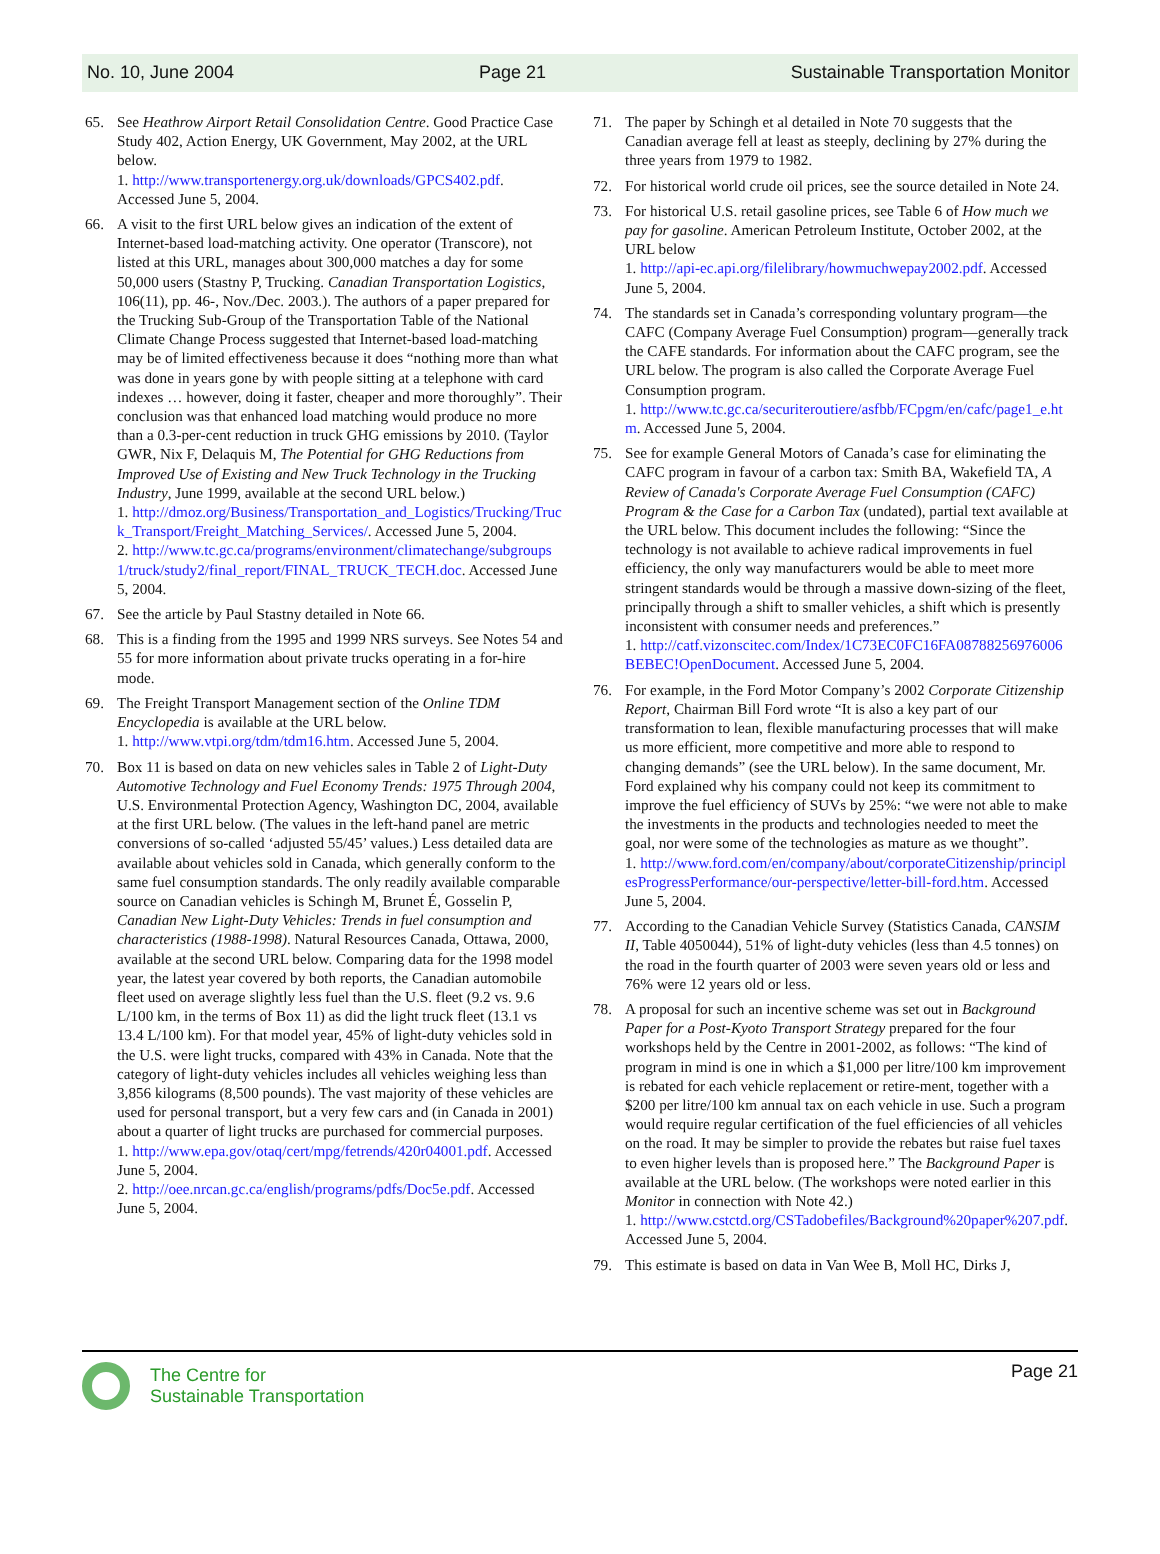No. 10, June 2004 Page 21 Sustainable Transportation Monitor
65. See Heathrow Airport Retail Consolidation Centre. Good Practice Case Study 402, Action Energy, UK Government, May 2002, at the URL below.
1. http://www.transportenergy.org.uk/downloads/GPCS402.pdf. Accessed June 5, 2004.
66. A visit to the first URL below gives an indication of the extent of Internet-based load-matching activity. One operator (Transcore), not listed at this URL, manages about 300,000 matches a day for some 50,000 users (Stastny P, Trucking. Canadian Transportation Logistics, 106(11), pp. 46-, Nov./Dec. 2003.). The authors of a paper prepared for the Trucking Sub-Group of the Transportation Table of the National Climate Change Process suggested that Internet-based load-matching may be of limited effectiveness because it does “nothing more than what was done in years gone by with people sitting at a telephone with card indexes … however, doing it faster, cheaper and more thoroughly”. Their conclusion was that enhanced load matching would produce no more than a 0.3-per-cent reduction in truck GHG emissions by 2010. (Taylor GWR, Nix F, Delaquis M, The Potential for GHG Reductions from Improved Use of Existing and New Truck Technology in the Trucking Industry, June 1999, available at the second URL below.)
1. http://dmoz.org/Business/Transportation_and_Logistics/Trucking/Truck_Transport/Freight_Matching_Services/. Accessed June 5, 2004.
2. http://www.tc.gc.ca/programs/environment/climatechange/subgroups1/truck/study2/final_report/FINAL_TRUCK_TECH.doc. Accessed June 5, 2004.
67. See the article by Paul Stastny detailed in Note 66.
68. This is a finding from the 1995 and 1999 NRS surveys. See Notes 54 and 55 for more information about private trucks operating in a for-hire mode.
69. The Freight Transport Management section of the Online TDM Encyclopedia is available at the URL below.
1. http://www.vtpi.org/tdm/tdm16.htm. Accessed June 5, 2004.
70. Box 11 is based on data on new vehicles sales in Table 2 of Light-Duty Automotive Technology and Fuel Economy Trends: 1975 Through 2004, U.S. Environmental Protection Agency, Washington DC, 2004, available at the first URL below. (The values in the left-hand panel are metric conversions of so-called ‘adjusted 55/45’ values.) Less detailed data are available about vehicles sold in Canada, which generally conform to the same fuel consumption standards. The only readily available comparable source on Canadian vehicles is Schingh M, Brunet É, Gosselin P, Canadian New Light-Duty Vehicles: Trends in fuel consumption and characteristics (1988-1998). Natural Resources Canada, Ottawa, 2000, available at the second URL below. Comparing data for the 1998 model year, the latest year covered by both reports, the Canadian automobile fleet used on average slightly less fuel than the U.S. fleet (9.2 vs. 9.6 L/100 km, in the terms of Box 11) as did the light truck fleet (13.1 vs 13.4 L/100 km). For that model year, 45% of light-duty vehicles sold in the U.S. were light trucks, compared with 43% in Canada. Note that the category of light-duty vehicles includes all vehicles weighing less than 3,856 kilograms (8,500 pounds). The vast majority of these vehicles are used for personal transport, but a very few cars and (in Canada in 2001) about a quarter of light trucks are purchased for commercial purposes.
1. http://www.epa.gov/otaq/cert/mpg/fetrends/420r04001.pdf. Accessed June 5, 2004.
2. http://oee.nrcan.gc.ca/english/programs/pdfs/Doc5e.pdf. Accessed June 5, 2004.
71. The paper by Schingh et al detailed in Note 70 suggests that the Canadian average fell at least as steeply, declining by 27% during the three years from 1979 to 1982.
72. For historical world crude oil prices, see the source detailed in Note 24.
73. For historical U.S. retail gasoline prices, see Table 6 of How much we pay for gasoline. American Petroleum Institute, October 2002, at the URL below
1. http://api-ec.api.org/filelibrary/howmuchwepay2002.pdf. Accessed June 5, 2004.
74. The standards set in Canada’s corresponding voluntary program—the CAFC (Company Average Fuel Consumption) program—generally track the CAFE standards. For information about the CAFC program, see the URL below. The program is also called the Corporate Average Fuel Consumption program.
1. http://www.tc.gc.ca/securiteroutiere/asfbb/FCpgm/en/cafc/page1_e.htm. Accessed June 5, 2004.
75. See for example General Motors of Canada’s case for eliminating the CAFC program in favour of a carbon tax: Smith BA, Wakefield TA, A Review of Canada's Corporate Average Fuel Consumption (CAFC) Program & the Case for a Carbon Tax (undated), partial text available at the URL below. This document includes the following: “Since the technology is not available to achieve radical improvements in fuel efficiency, the only way manufacturers would be able to meet more stringent standards would be through a massive down-sizing of the fleet, principally through a shift to smaller vehicles, a shift which is presently inconsistent with consumer needs and preferences.”
1. http://catf.vizonscitec.com/Index/1C73EC0FC16FA08788256976006BEBEC!OpenDocument. Accessed June 5, 2004.
76. For example, in the Ford Motor Company’s 2002 Corporate Citizenship Report, Chairman Bill Ford wrote “It is also a key part of our transformation to lean, flexible manufacturing processes that will make us more efficient, more competitive and more able to respond to changing demands” (see the URL below). In the same document, Mr. Ford explained why his company could not keep its commitment to improve the fuel efficiency of SUVs by 25%: “we were not able to make the investments in the products and technologies needed to meet the goal, nor were some of the technologies as mature as we thought”.
1. http://www.ford.com/en/company/about/corporateCitizenship/principlesProgressPerformance/our-perspective/letter-bill-ford.htm. Accessed June 5, 2004.
77. According to the Canadian Vehicle Survey (Statistics Canada, CANSIM II, Table 4050044), 51% of light-duty vehicles (less than 4.5 tonnes) on the road in the fourth quarter of 2003 were seven years old or less and 76% were 12 years old or less.
78. A proposal for such an incentive scheme was set out in Background Paper for a Post-Kyoto Transport Strategy prepared for the four workshops held by the Centre in 2001-2002, as follows: “The kind of program in mind is one in which a $1,000 per litre/100 km improvement is rebated for each vehicle replacement or retire-ment, together with a $200 per litre/100 km annual tax on each vehicle in use. Such a program would require regular certification of the fuel efficiencies of all vehicles on the road. It may be simpler to provide the rebates but raise fuel taxes to even higher levels than is proposed here.” The Background Paper is available at the URL below. (The workshops were noted earlier in this Monitor in connection with Note 42.)
1. http://www.cstctd.org/CSTadobefiles/Background%20paper%207.pdf. Accessed June 5, 2004.
79. This estimate is based on data in Van Wee B, Moll HC, Dirks J,
The Centre for
Sustainable Transportation
Page 21